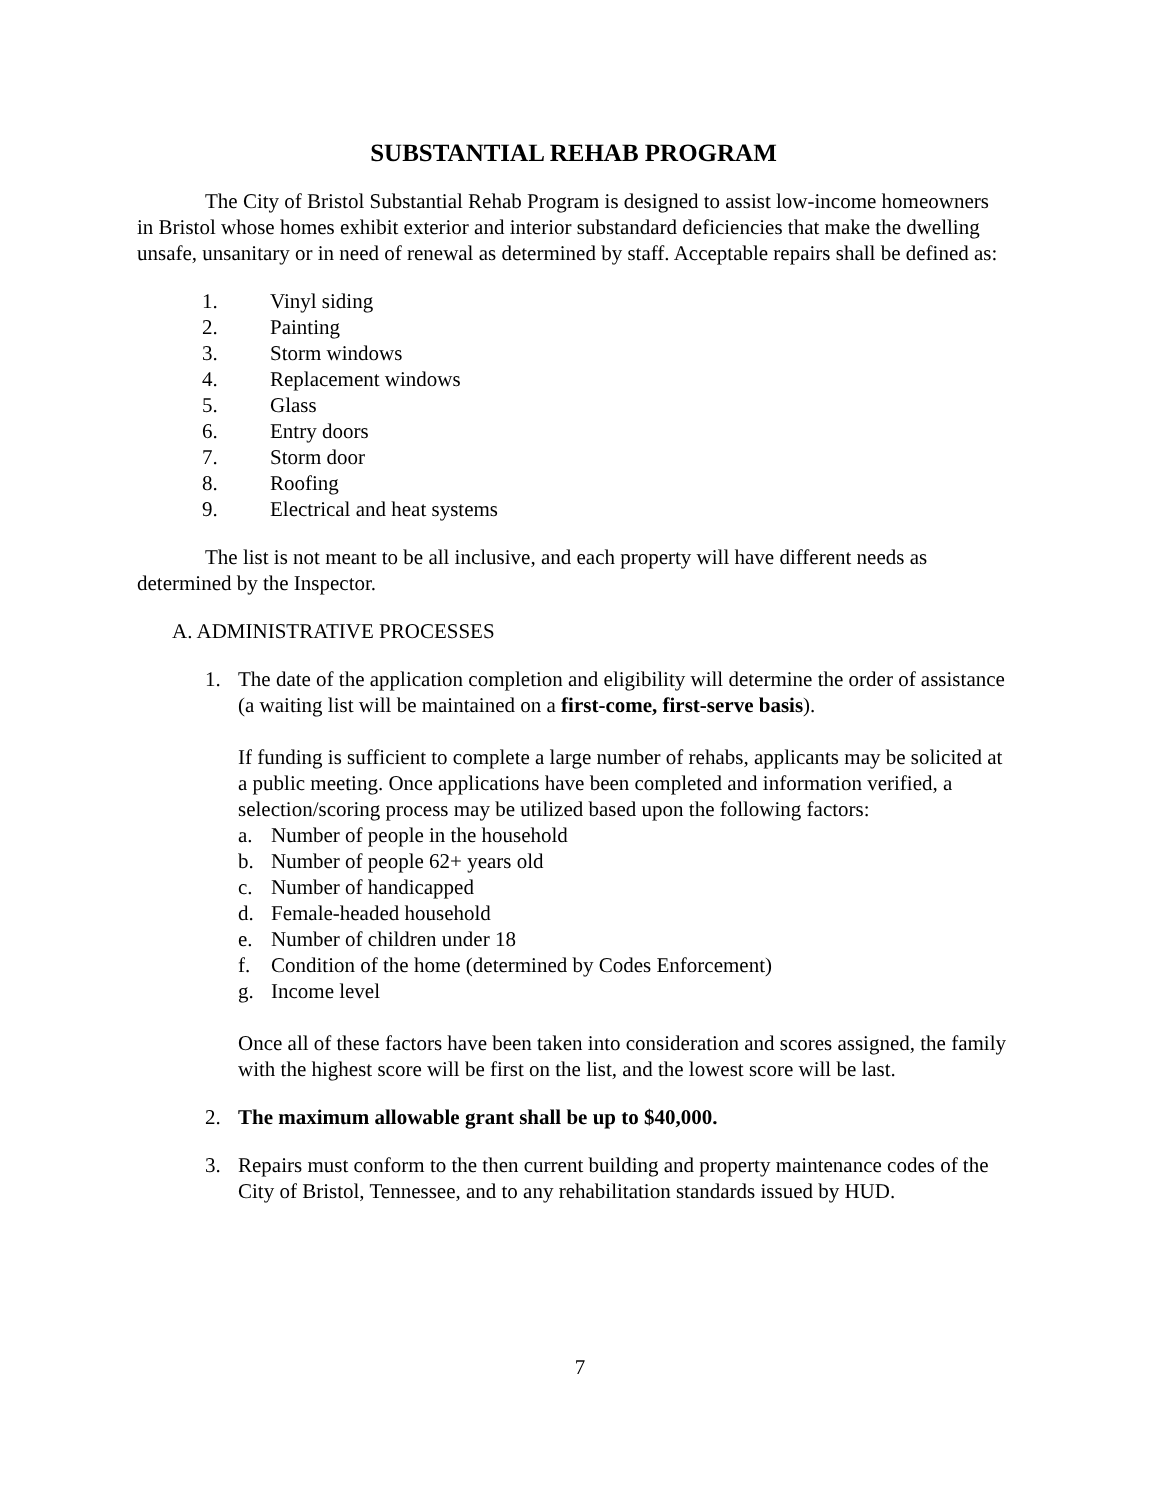SUBSTANTIAL REHAB PROGRAM
The City of Bristol Substantial Rehab Program is designed to assist low-income homeowners in Bristol whose homes exhibit exterior and interior substandard deficiencies that make the dwelling unsafe, unsanitary or in need of renewal as determined by staff. Acceptable repairs shall be defined as:
1. Vinyl siding
2. Painting
3. Storm windows
4. Replacement windows
5. Glass
6. Entry doors
7. Storm door
8. Roofing
9. Electrical and heat systems
The list is not meant to be all inclusive, and each property will have different needs as determined by the Inspector.
A. ADMINISTRATIVE PROCESSES
1. The date of the application completion and eligibility will determine the order of assistance (a waiting list will be maintained on a first-come, first-serve basis).
If funding is sufficient to complete a large number of rehabs, applicants may be solicited at a public meeting. Once applications have been completed and information verified, a selection/scoring process may be utilized based upon the following factors:
a. Number of people in the household
b. Number of people 62+ years old
c. Number of handicapped
d. Female-headed household
e. Number of children under 18
f. Condition of the home (determined by Codes Enforcement)
g. Income level
Once all of these factors have been taken into consideration and scores assigned, the family with the highest score will be first on the list, and the lowest score will be last.
2. The maximum allowable grant shall be up to $40,000.
3. Repairs must conform to the then current building and property maintenance codes of the City of Bristol, Tennessee, and to any rehabilitation standards issued by HUD.
7